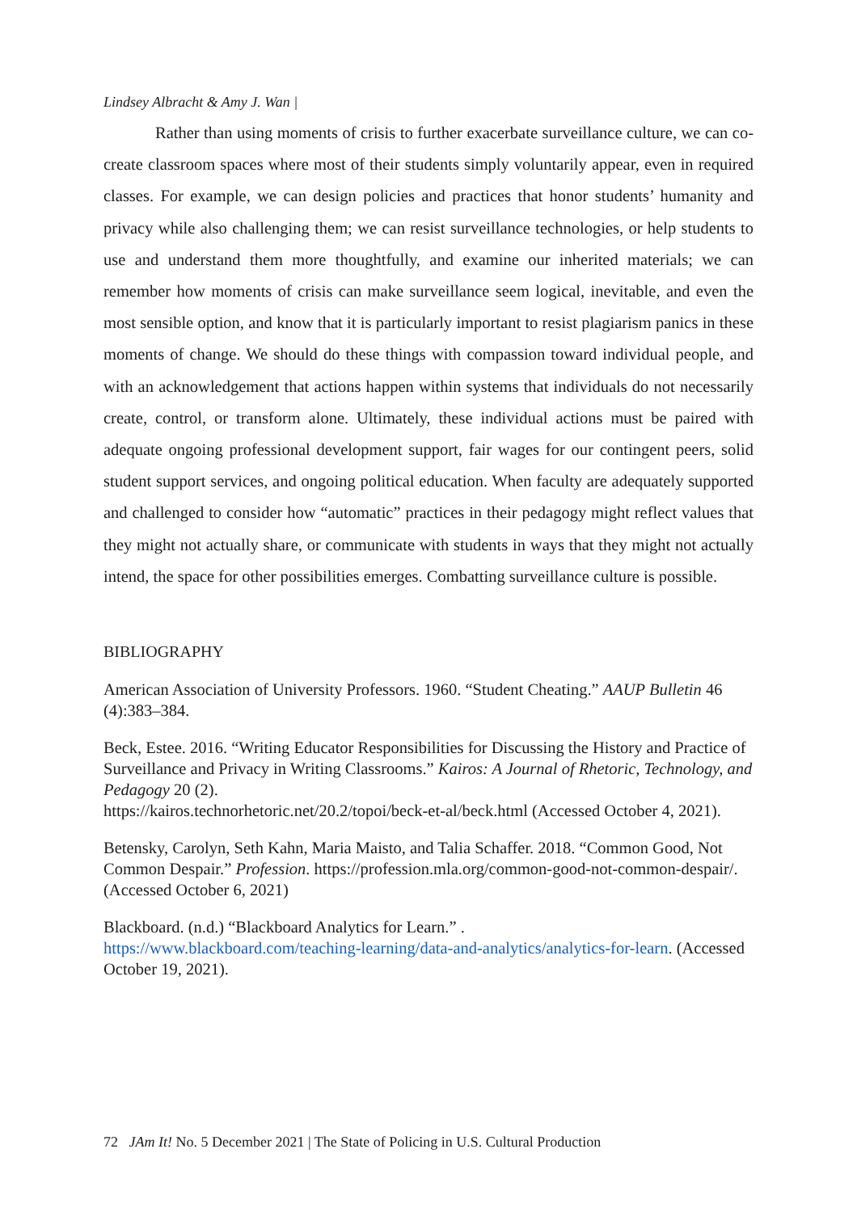Lindsey Albracht & Amy J. Wan |
Rather than using moments of crisis to further exacerbate surveillance culture, we can co-create classroom spaces where most of their students simply voluntarily appear, even in required classes. For example, we can design policies and practices that honor students’ humanity and privacy while also challenging them; we can resist surveillance technologies, or help students to use and understand them more thoughtfully, and examine our inherited materials; we can remember how moments of crisis can make surveillance seem logical, inevitable, and even the most sensible option, and know that it is particularly important to resist plagiarism panics in these moments of change. We should do these things with compassion toward individual people, and with an acknowledgement that actions happen within systems that individuals do not necessarily create, control, or transform alone. Ultimately, these individual actions must be paired with adequate ongoing professional development support, fair wages for our contingent peers, solid student support services, and ongoing political education. When faculty are adequately supported and challenged to consider how “automatic” practices in their pedagogy might reflect values that they might not actually share, or communicate with students in ways that they might not actually intend, the space for other possibilities emerges. Combatting surveillance culture is possible.
BIBLIOGRAPHY
American Association of University Professors. 1960. “Student Cheating.” AAUP Bulletin 46 (4):383–384.
Beck, Estee. 2016. “Writing Educator Responsibilities for Discussing the History and Practice of Surveillance and Privacy in Writing Classrooms.” Kairos: A Journal of Rhetoric, Technology, and Pedagogy 20 (2).
https://kairos.technorhetoric.net/20.2/topoi/beck-et-al/beck.html (Accessed October 4, 2021).
Betensky, Carolyn, Seth Kahn, Maria Maisto, and Talia Schaffer. 2018. “Common Good, Not Common Despair.” Profession. https://profession.mla.org/common-good-not-common-despair/.(Accessed October 6, 2021)
Blackboard. (n.d.) “Blackboard Analytics for Learn.” .
https://www.blackboard.com/teaching-learning/data-and-analytics/analytics-for-learn. (Accessed October 19, 2021).
72 JAm It! No. 5 December 2021 | The State of Policing in U.S. Cultural Production